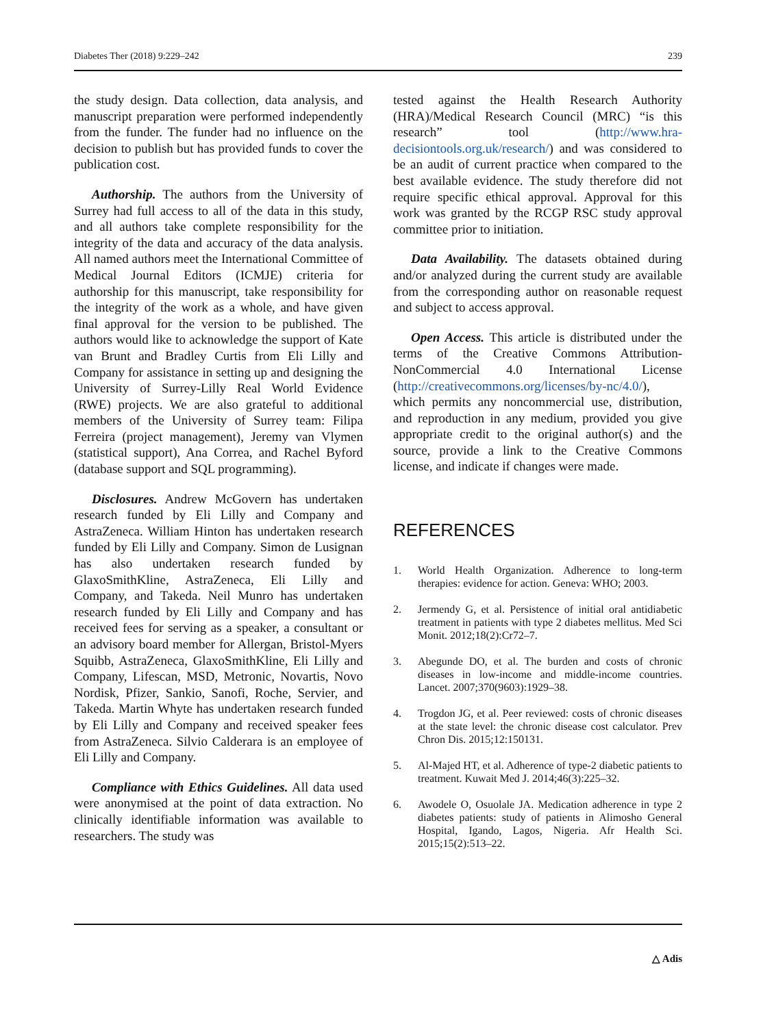Diabetes Ther (2018) 9:229–242 239
the study design. Data collection, data analysis, and manuscript preparation were performed independently from the funder. The funder had no influence on the decision to publish but has provided funds to cover the publication cost.
Authorship. The authors from the University of Surrey had full access to all of the data in this study, and all authors take complete responsibility for the integrity of the data and accuracy of the data analysis. All named authors meet the International Committee of Medical Journal Editors (ICMJE) criteria for authorship for this manuscript, take responsibility for the integrity of the work as a whole, and have given final approval for the version to be published. The authors would like to acknowledge the support of Kate van Brunt and Bradley Curtis from Eli Lilly and Company for assistance in setting up and designing the University of Surrey-Lilly Real World Evidence (RWE) projects. We are also grateful to additional members of the University of Surrey team: Filipa Ferreira (project management), Jeremy van Vlymen (statistical support), Ana Correa, and Rachel Byford (database support and SQL programming).
Disclosures. Andrew McGovern has undertaken research funded by Eli Lilly and Company and AstraZeneca. William Hinton has undertaken research funded by Eli Lilly and Company. Simon de Lusignan has also undertaken research funded by GlaxoSmithKline, AstraZeneca, Eli Lilly and Company, and Takeda. Neil Munro has undertaken research funded by Eli Lilly and Company and has received fees for serving as a speaker, a consultant or an advisory board member for Allergan, Bristol-Myers Squibb, AstraZeneca, GlaxoSmithKline, Eli Lilly and Company, Lifescan, MSD, Metronic, Novartis, Novo Nordisk, Pfizer, Sankio, Sanofi, Roche, Servier, and Takeda. Martin Whyte has undertaken research funded by Eli Lilly and Company and received speaker fees from AstraZeneca. Silvio Calderara is an employee of Eli Lilly and Company.
Compliance with Ethics Guidelines. All data used were anonymised at the point of data extraction. No clinically identifiable information was available to researchers. The study was
tested against the Health Research Authority (HRA)/Medical Research Council (MRC) “is this research” tool (http://www.hra-decisiontools.org.uk/research/) and was considered to be an audit of current practice when compared to the best available evidence. The study therefore did not require specific ethical approval. Approval for this work was granted by the RCGP RSC study approval committee prior to initiation.
Data Availability. The datasets obtained during and/or analyzed during the current study are available from the corresponding author on reasonable request and subject to access approval.
Open Access. This article is distributed under the terms of the Creative Commons Attribution-NonCommercial 4.0 International License (http://creativecommons.org/licenses/by-nc/4.0/), which permits any noncommercial use, distribution, and reproduction in any medium, provided you give appropriate credit to the original author(s) and the source, provide a link to the Creative Commons license, and indicate if changes were made.
REFERENCES
1. World Health Organization. Adherence to long-term therapies: evidence for action. Geneva: WHO; 2003.
2. Jermendy G, et al. Persistence of initial oral antidiabetic treatment in patients with type 2 diabetes mellitus. Med Sci Monit. 2012;18(2):Cr72–7.
3. Abegunde DO, et al. The burden and costs of chronic diseases in low-income and middle-income countries. Lancet. 2007;370(9603):1929–38.
4. Trogdon JG, et al. Peer reviewed: costs of chronic diseases at the state level: the chronic disease cost calculator. Prev Chron Dis. 2015;12:150131.
5. Al-Majed HT, et al. Adherence of type-2 diabetic patients to treatment. Kuwait Med J. 2014;46(3):225–32.
6. Awodele O, Osuolale JA. Medication adherence in type 2 diabetes patients: study of patients in Alimosho General Hospital, Igando, Lagos, Nigeria. Afr Health Sci. 2015;15(2):513–22.
△ Adis